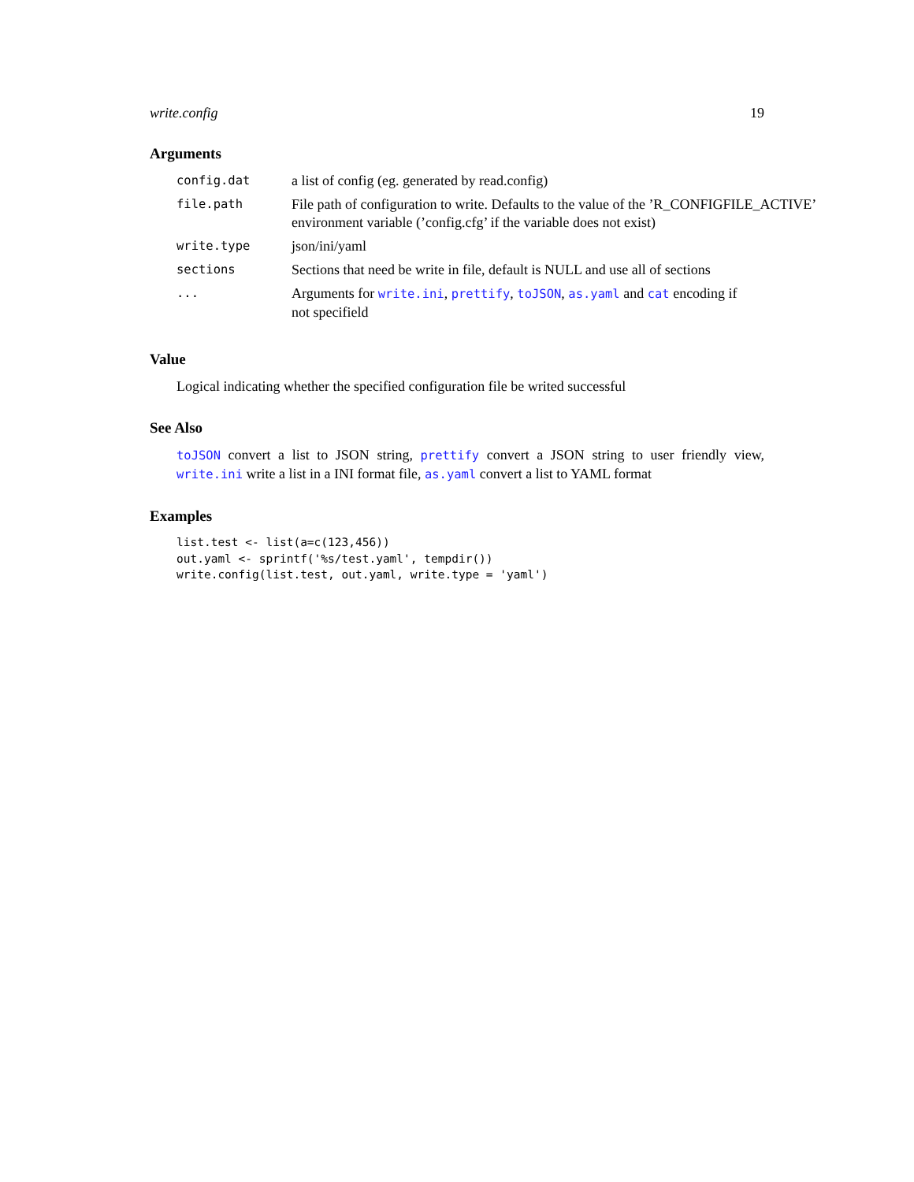write.config 19
Arguments
| config.dat | a list of config (eg. generated by read.config) |
| file.path | File path of configuration to write. Defaults to the value of the ’R_CONFIGFILE_ACTIVE’ environment variable (’config.cfg’ if the variable does not exist) |
| write.type | json/ini/yaml |
| sections | Sections that need be write in file, default is NULL and use all of sections |
| ... | Arguments for write.ini , prettify , toJSON , as.yaml and cat encoding if not specifield |
Value
Logical indicating whether the specified configuration file be writed successful
See Also
toJSON convert a list to JSON string, prettify convert a JSON string to user friendly view, write.ini write a list in a INI format file, as.yaml convert a list to YAML format
Examples
list.test <- list(a=c(123,456))
out.yaml <- sprintf('%s/test.yaml', tempdir())
write.config(list.test, out.yaml, write.type = 'yaml')